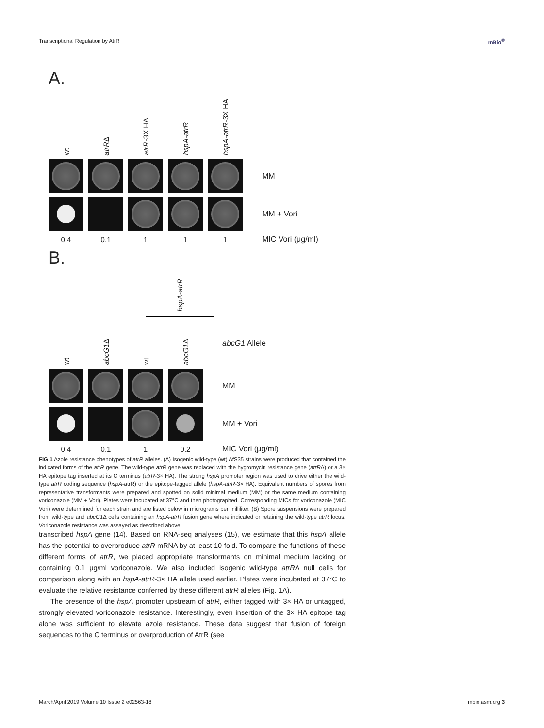Transcriptional Regulation by AtrR mBio<sup>®</sup>
A.
wt
atrRΔ
atrR-3X HA
hspA-atrR
hspA-atrR-3X HA
MM
MM + Vori
0.4 0.1 1 1 1 MIC Vori (μg/ml)
B.
hspA-atrR
wt
abcG1 Δ
wt
abcG1 Δ
abcG1 Allele
MM
MM + Vori
0.4 0.1 1 0.2 MIC Vori (μg/ml)
FIG 1 Azole resistance phenotypes of atrR alleles. (A) Isogenic wild-type (wt) AfS35 strains were produced that contained the indicated forms of the atrR gene. The wild-type atrR gene was replaced with the hygromycin resistance gene (atrRΔ) or a 3× HA epitope tag inserted at its C terminus (atrR-3× HA). The strong hspA promoter region was used to drive either the wild-type atrR coding sequence (hspA-atrR) or the epitope-tagged allele (hspA-atrR-3× HA). Equivalent numbers of spores from representative transformants were prepared and spotted on solid minimal medium (MM) or the same medium containing voriconazole (MM + Vori). Plates were incubated at 37°C and then photographed. Corresponding MICs for voriconazole (MIC Vori) were determined for each strain and are listed below in micrograms per milliliter. (B) Spore suspensions were prepared from wild-type and abcG1 Δ cells containing an hspA-atrR fusion gene where indicated or retaining the wild-type atrR locus. Voriconazole resistance was assayed as described above.
transcribed hspA gene (14). Based on RNA-seq analyses (15), we estimate that this hspA allele has the potential to overproduce atrR mRNA by at least 10-fold. To compare the functions of these different forms of atrR, we placed appropriate transformants on minimal medium lacking or containing 0.1 μg/ml voriconazole. We also included isogenic wild-type atrRΔ null cells for comparison along with an hspA-atrR-3× HA allele used earlier. Plates were incubated at 37°C to evaluate the relative resistance conferred by these different atrR alleles (Fig. 1A).
The presence of the hspA promoter upstream of atrR, either tagged with 3× HA or untagged, strongly elevated voriconazole resistance. Interestingly, even insertion of the 3× HA epitope tag alone was sufficient to elevate azole resistance. These data suggest that fusion of foreign sequences to the C terminus or overproduction of AtrR (see
March/April 2019 Volume 10 Issue 2 e02563-18 mbio.asm.org 3